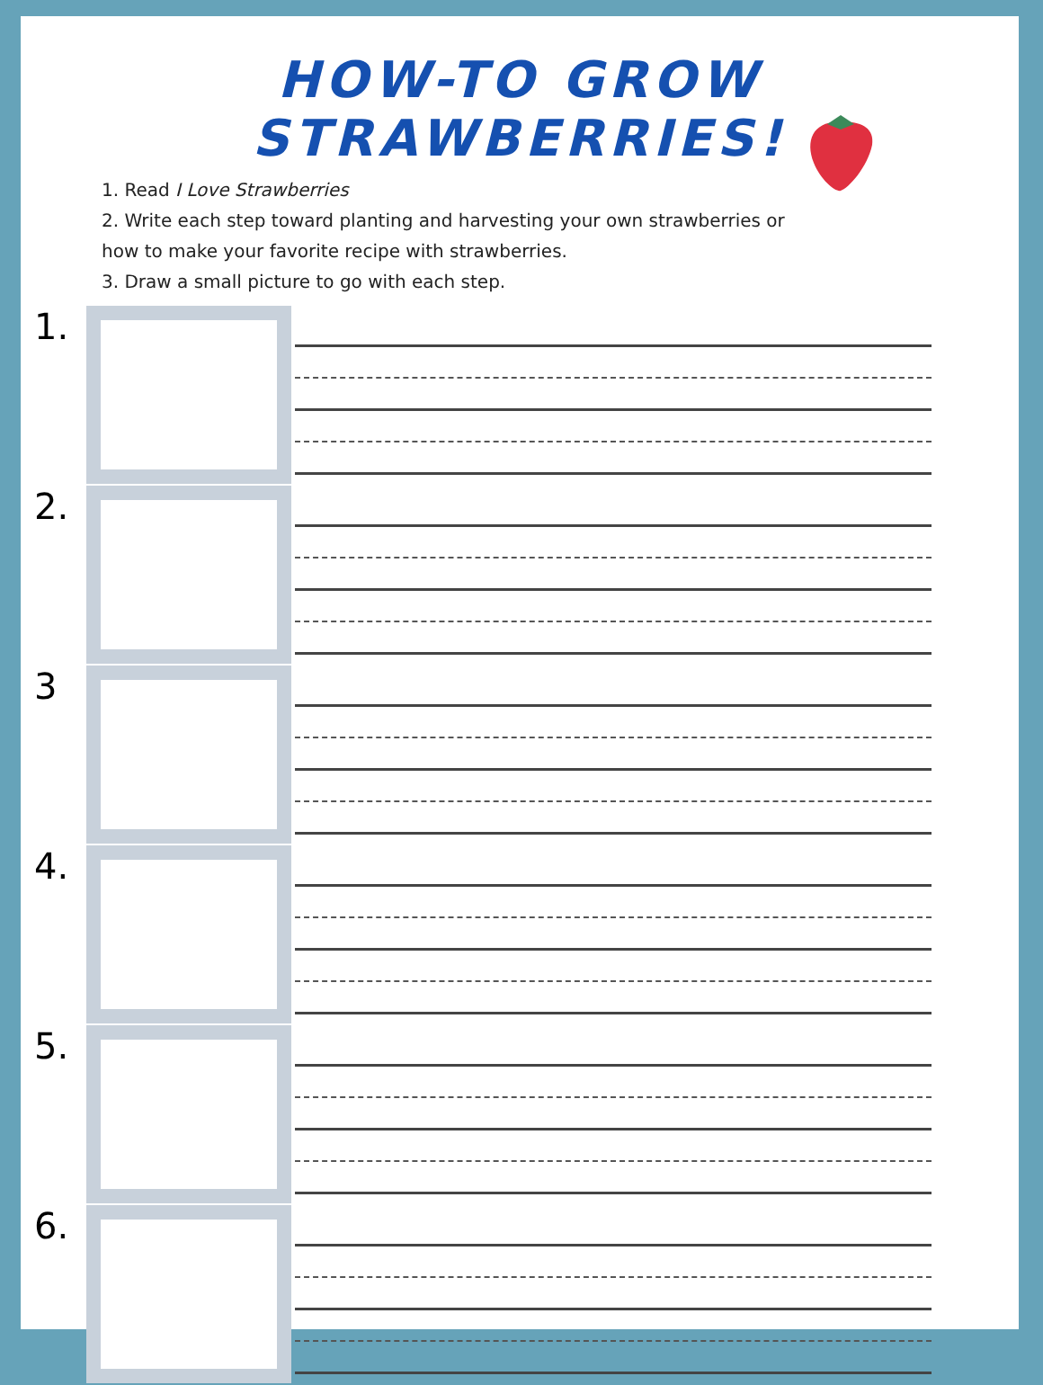HOW-TO GROW STRAWBERRIES!
1. Read I Love Strawberries
2. Write each step toward planting and harvesting your own strawberries or how to make your favorite recipe with strawberries.
3. Draw a small picture to go with each step.
1.
2.
3
4.
5.
6.